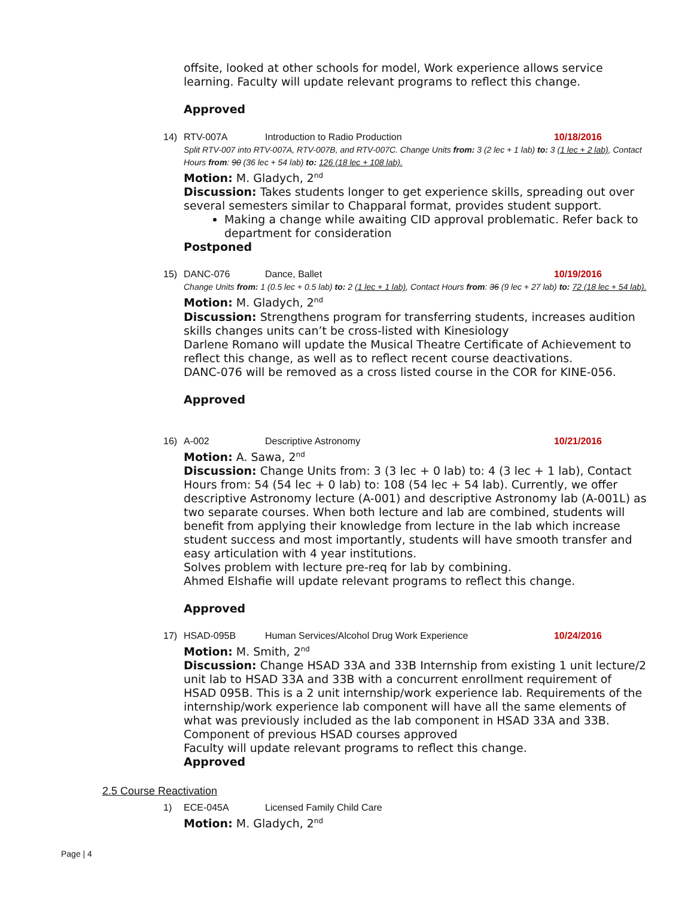offsite, looked at other schools for model, Work experience allows service learning. Faculty will update relevant programs to reflect this change.
Approved
14) RTV-007A Introduction to Radio Production 10/18/2016
Split RTV-007 into RTV-007A, RTV-007B, and RTV-007C. Change Units from: 3 (2 lec + 1 lab) to: 3 (1 lec + 2 lab), Contact Hours from: 90 (36 lec + 54 lab) to: 126 (18 lec + 108 lab).
Motion: M. Gladych, 2<sup>nd</sup>
Discussion: Takes students longer to get experience skills, spreading out over several semesters similar to Chapparal format, provides student support.
Making a change while awaiting CID approval problematic. Refer back to department for consideration
Postponed
15) DANC-076 Dance, Ballet 10/19/2016
Change Units from: 1 (0.5 lec + 0.5 lab) to: 2 (1 lec + 1 lab), Contact Hours from: 36 (9 lec + 27 lab) to: 72 (18 lec + 54 lab).
Motion: M. Gladych, 2<sup>nd</sup>
Discussion: Strengthens program for transferring students, increases audition skills changes units can’t be cross-listed with Kinesiology
Darlene Romano will update the Musical Theatre Certificate of Achievement to reflect this change, as well as to reflect recent course deactivations.
DANC-076 will be removed as a cross listed course in the COR for KINE-056.
Approved
16) A-002 Descriptive Astronomy 10/21/2016
Motion: A. Sawa, 2<sup>nd</sup>
Discussion: Change Units from: 3 (3 lec + 0 lab) to: 4 (3 lec + 1 lab), Contact Hours from: 54 (54 lec + 0 lab) to: 108 (54 lec + 54 lab). Currently, we offer descriptive Astronomy lecture (A-001) and descriptive Astronomy lab (A-001L) as two separate courses. When both lecture and lab are combined, students will benefit from applying their knowledge from lecture in the lab which increase student success and most importantly, students will have smooth transfer and easy articulation with 4 year institutions.
Solves problem with lecture pre-req for lab by combining.
Ahmed Elshafie will update relevant programs to reflect this change.
Approved
17) HSAD-095B Human Services/Alcohol Drug Work Experience 10/24/2016
Motion: M. Smith, 2<sup>nd</sup>
Discussion: Change HSAD 33A and 33B Internship from existing 1 unit lecture/2 unit lab to HSAD 33A and 33B with a concurrent enrollment requirement of HSAD 095B. This is a 2 unit internship/work experience lab. Requirements of the internship/work experience lab component will have all the same elements of what was previously included as the lab component in HSAD 33A and 33B. Component of previous HSAD courses approved
Faculty will update relevant programs to reflect this change.
Approved
2.5 Course Reactivation
1) ECE-045A Licensed Family Child Care
Motion: M. Gladych, 2<sup>nd</sup>
Page | 4